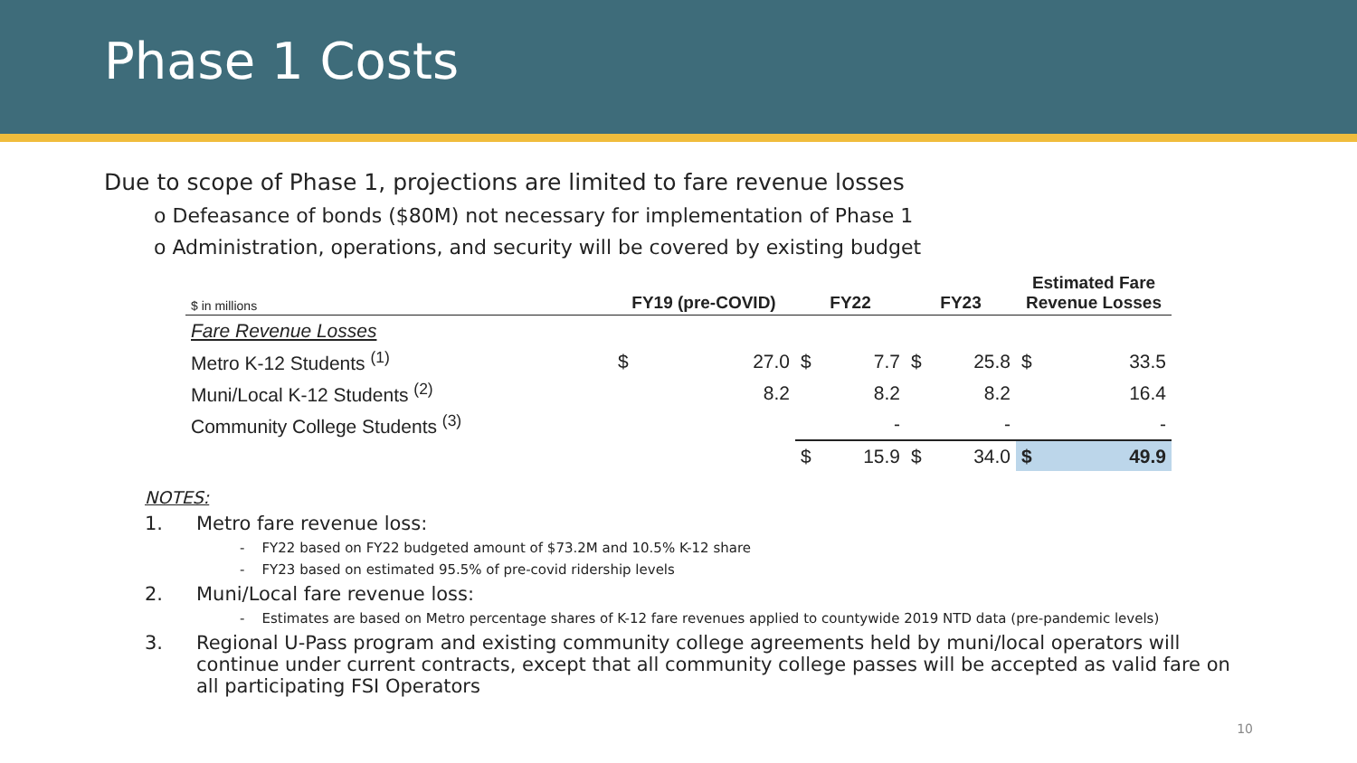Phase 1 Costs
Due to scope of Phase 1, projections are limited to fare revenue losses
o Defeasance of bonds ($80M) not necessary for implementation of Phase 1
o Administration, operations, and security will be covered by existing budget
| $ in millions | FY19 (pre-COVID) | | FY22 | | FY23 | | Estimated Fare Revenue Losses | |
| --- | --- | --- | --- | --- | --- | --- | --- | --- |
| Fare Revenue Losses | | | | | | | | |
| Metro K-12 Students <sup>(1)</sup> | $ | 27.0 | $ | 7.7 | $ | 25.8 | $ | 33.5 |
| Muni/Local K-12 Students <sup>(2)</sup> | | 8.2 | | 8.2 | | 8.2 | | 16.4 |
| Community College Students <sup>(3)</sup> | | | | - | | - | | - |
| | | | $ | 15.9 | $ | 34.0 | $ | 49.9 |
NOTES:
1. Metro fare revenue loss:
- FY22 based on FY22 budgeted amount of $73.2M and 10.5% K-12 share
- FY23 based on estimated 95.5% of pre-covid ridership levels
2. Muni/Local fare revenue loss:
- Estimates are based on Metro percentage shares of K-12 fare revenues applied to countywide 2019 NTD data (pre-pandemic levels)
3. Regional U-Pass program and existing community college agreements held by muni/local operators will continue under current contracts, except that all community college passes will be accepted as valid fare on all participating FSI Operators
10